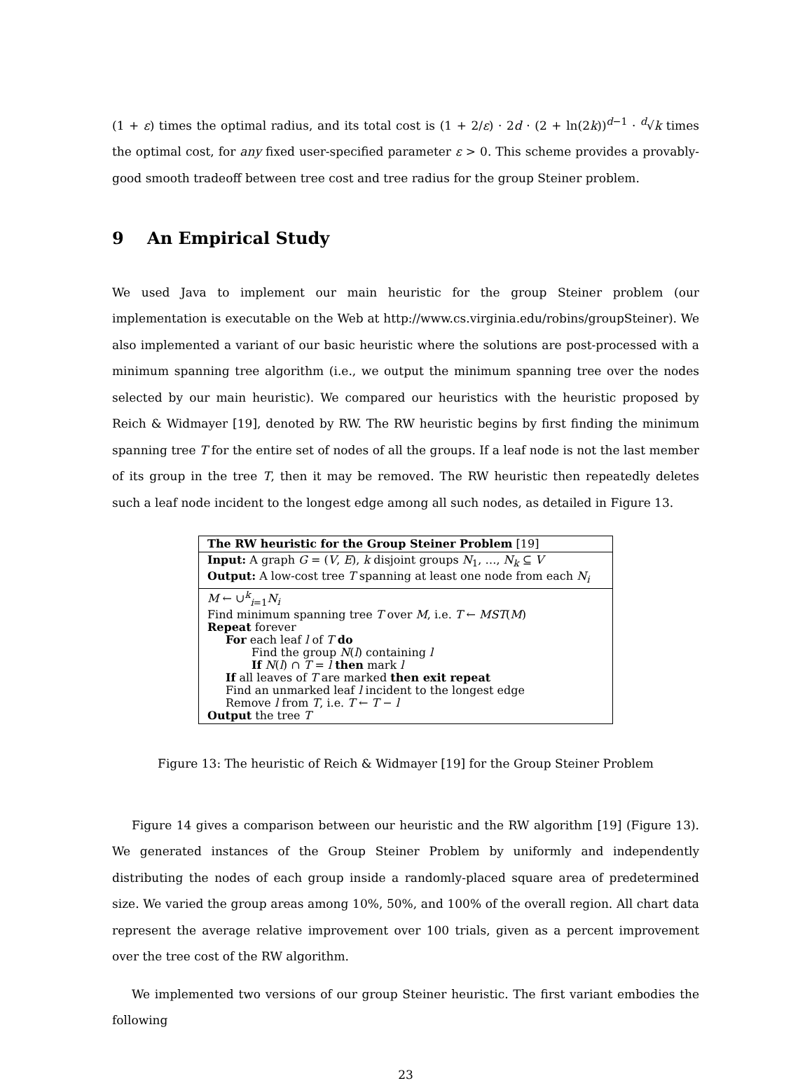(1 + ε) times the optimal radius, and its total cost is (1 + 2/ε) · 2d · (2 + ln(2k))<sup>d−1</sup> · <sup>d</sup>√k times the optimal cost, for any fixed user-specified parameter ε > 0. This scheme provides a provably-good smooth tradeoff between tree cost and tree radius for the group Steiner problem.
9 An Empirical Study
We used Java to implement our main heuristic for the group Steiner problem (our implementation is executable on the Web at http://www.cs.virginia.edu/robins/groupSteiner). We also implemented a variant of our basic heuristic where the solutions are post-processed with a minimum spanning tree algorithm (i.e., we output the minimum spanning tree over the nodes selected by our main heuristic). We compared our heuristics with the heuristic proposed by Reich & Widmayer [19], denoted by RW. The RW heuristic begins by first finding the minimum spanning tree T for the entire set of nodes of all the groups. If a leaf node is not the last member of its group in the tree T, then it may be removed. The RW heuristic then repeatedly deletes such a leaf node incident to the longest edge among all such nodes, as detailed in Figure 13.
The RW heuristic for the Group Steiner Problem [19]
Input: A graph G = (V, E), k disjoint groups N<sub>1</sub>, …, N<sub>k</sub> ⊆ V
Output: A low-cost tree T spanning at least one node from each N<sub>i</sub>
M ← ∪<sup>k</sup><sub>i=1</sub>N<sub>i</sub>
Find minimum spanning tree T over M, i.e. T ← MST(M)
Repeat forever
For each leaf l of T do
Find the group N(l) containing l
If N(l) ∩ T = l then mark l
If all leaves of T are marked then exit repeat
Find an unmarked leaf l incident to the longest edge
Remove l from T, i.e. T ← T − l
Output the tree T
Figure 13: The heuristic of Reich & Widmayer [19] for the Group Steiner Problem
Figure 14 gives a comparison between our heuristic and the RW algorithm [19] (Figure 13). We generated instances of the Group Steiner Problem by uniformly and independently distributing the nodes of each group inside a randomly-placed square area of predetermined size. We varied the group areas among 10%, 50%, and 100% of the overall region. All chart data represent the average relative improvement over 100 trials, given as a percent improvement over the tree cost of the RW algorithm.
We implemented two versions of our group Steiner heuristic. The first variant embodies the following
23